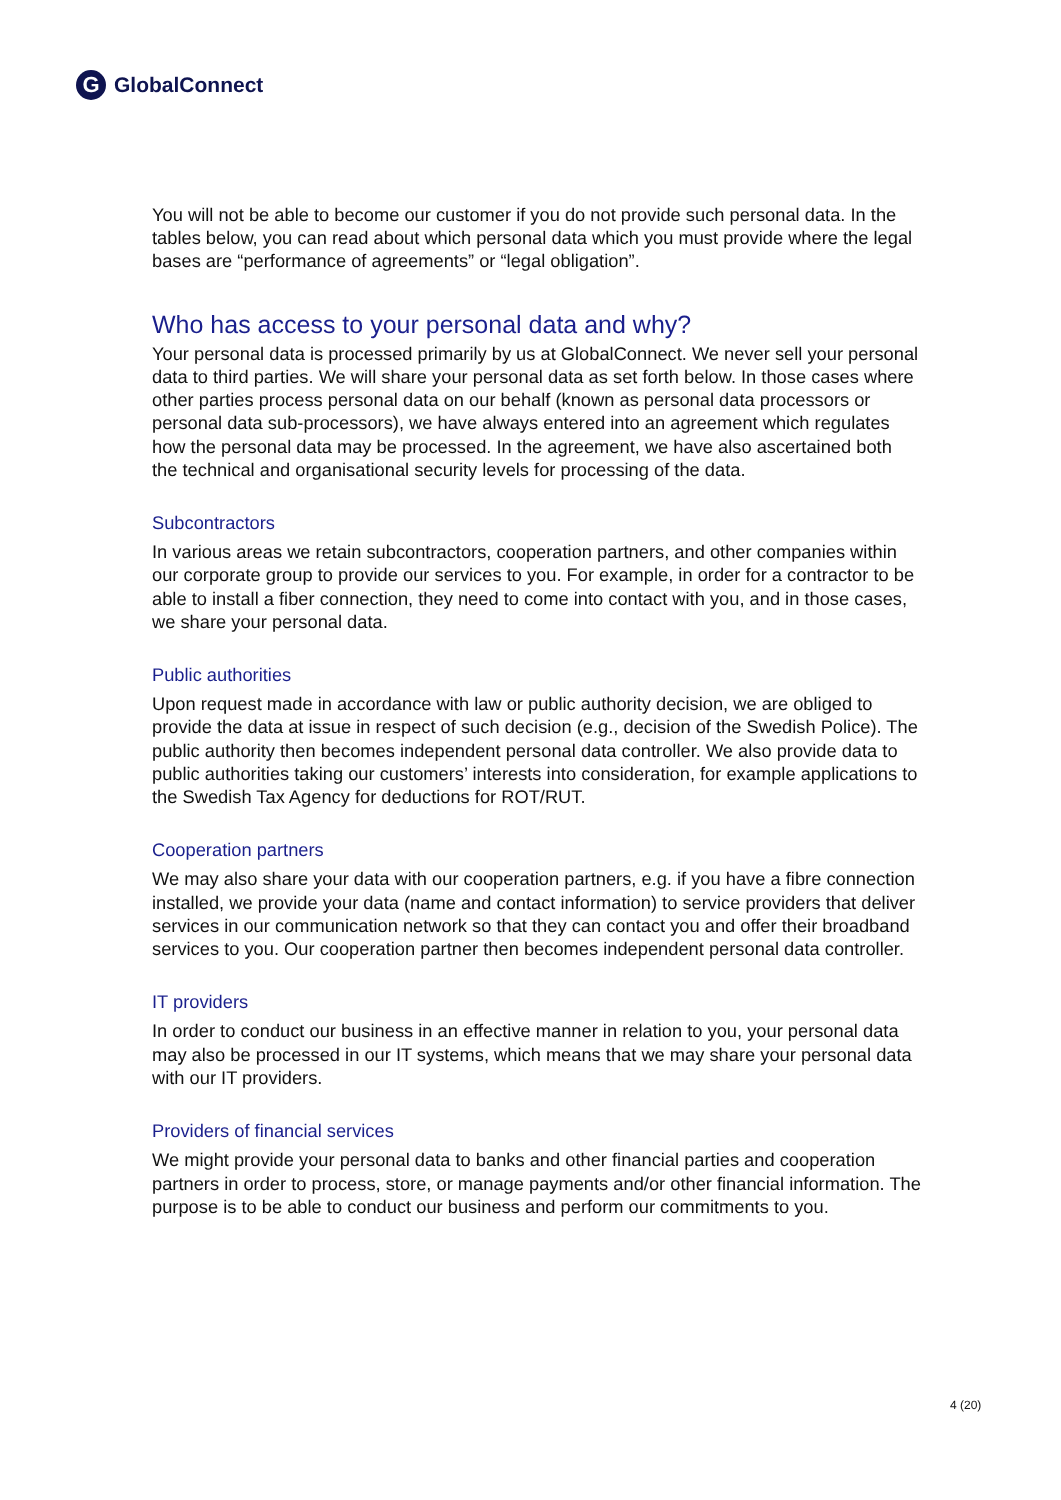G GlobalConnect
You will not be able to become our customer if you do not provide such personal data. In the tables below, you can read about which personal data which you must provide where the legal bases are “performance of agreements” or “legal obligation”.
Who has access to your personal data and why?
Your personal data is processed primarily by us at GlobalConnect. We never sell your personal data to third parties. We will share your personal data as set forth below. In those cases where other parties process personal data on our behalf (known as personal data processors or personal data sub-processors), we have always entered into an agreement which regulates how the personal data may be processed. In the agreement, we have also ascertained both the technical and organisational security levels for processing of the data.
Subcontractors
In various areas we retain subcontractors, cooperation partners, and other companies within our corporate group to provide our services to you. For example, in order for a contractor to be able to install a fiber connection, they need to come into contact with you, and in those cases, we share your personal data.
Public authorities
Upon request made in accordance with law or public authority decision, we are obliged to provide the data at issue in respect of such decision (e.g., decision of the Swedish Police). The public authority then becomes independent personal data controller. We also provide data to public authorities taking our customers’ interests into consideration, for example applications to the Swedish Tax Agency for deductions for ROT/RUT.
Cooperation partners
We may also share your data with our cooperation partners, e.g. if you have a fibre connection installed, we provide your data (name and contact information) to service providers that deliver services in our communication network so that they can contact you and offer their broadband services to you. Our cooperation partner then becomes independent personal data controller.
IT providers
In order to conduct our business in an effective manner in relation to you, your personal data may also be processed in our IT systems, which means that we may share your personal data with our IT providers.
Providers of financial services
We might provide your personal data to banks and other financial parties and cooperation partners in order to process, store, or manage payments and/or other financial information. The purpose is to be able to conduct our business and perform our commitments to you.
4 (20)